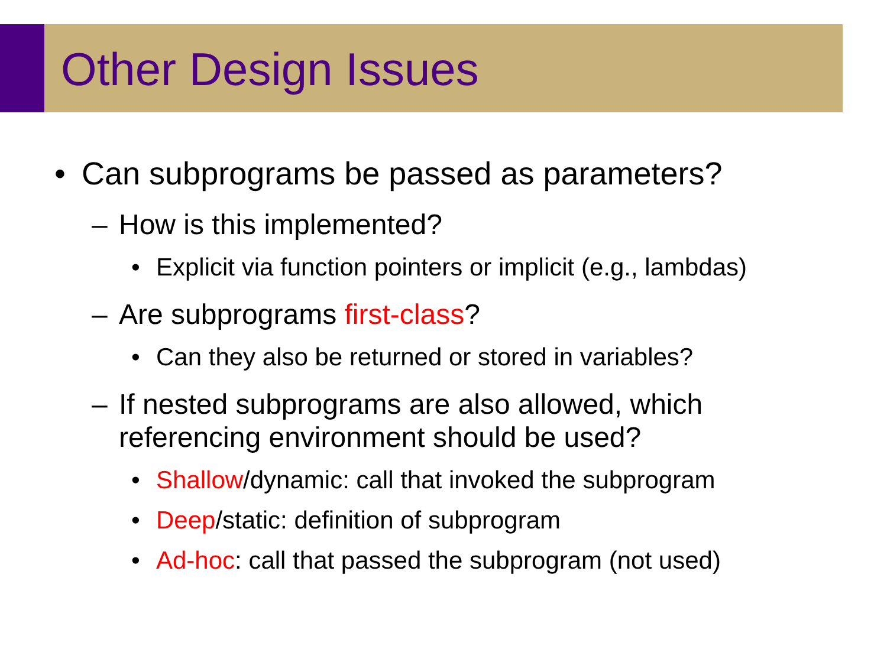Other Design Issues
• Can subprograms be passed as parameters?
– How is this implemented?
• Explicit via function pointers or implicit (e.g., lambdas)
– Are subprograms first-class?
• Can they also be returned or stored in variables?
– If nested subprograms are also allowed, which
referencing environment should be used?
• Shallow/dynamic: call that invoked the subprogram
• Deep/static: definition of subprogram
• Ad-hoc: call that passed the subprogram (not used)